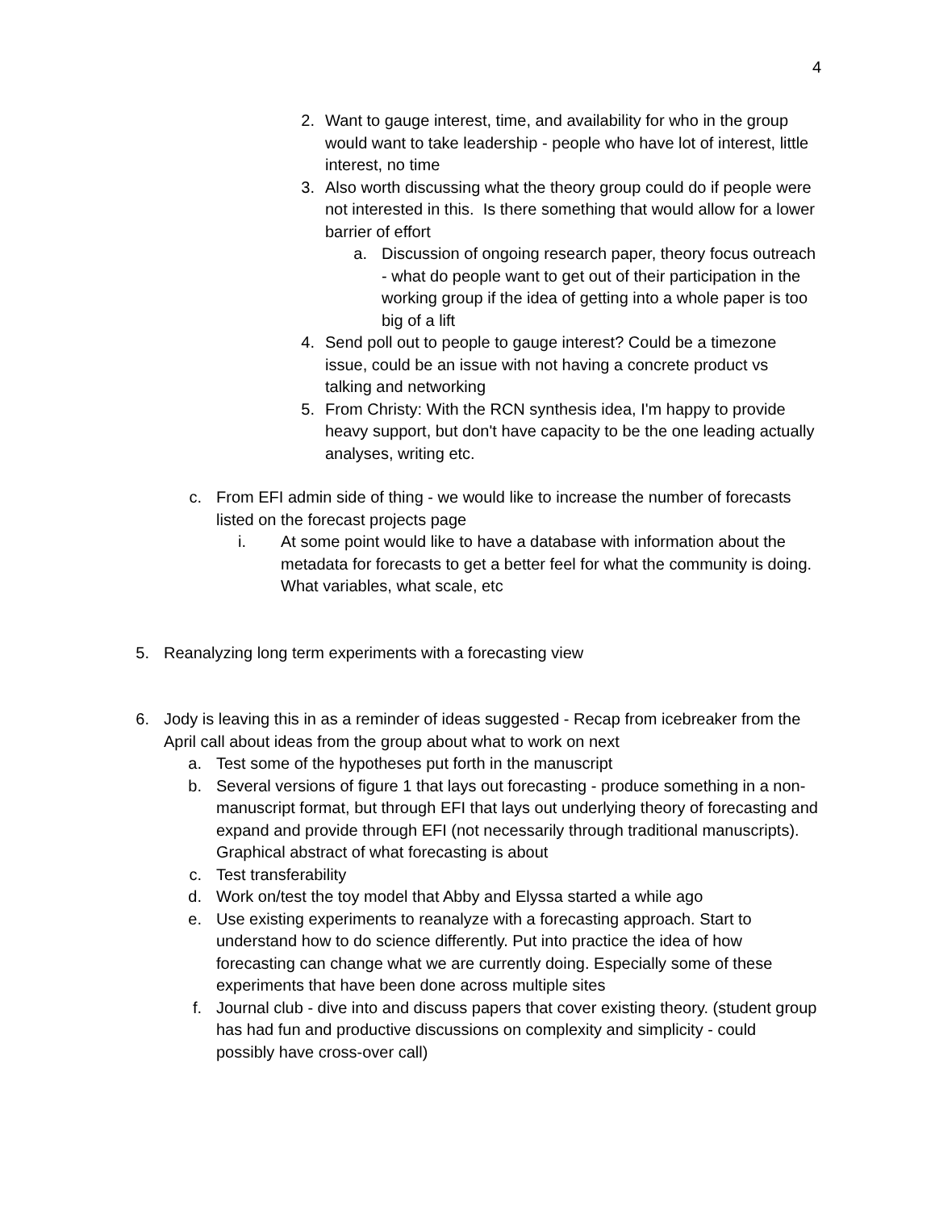4
2. Want to gauge interest, time, and availability for who in the group would want to take leadership - people who have lot of interest, little interest, no time
3. Also worth discussing what the theory group could do if people were not interested in this. Is there something that would allow for a lower barrier of effort
a. Discussion of ongoing research paper, theory focus outreach - what do people want to get out of their participation in the working group if the idea of getting into a whole paper is too big of a lift
4. Send poll out to people to gauge interest? Could be a timezone issue, could be an issue with not having a concrete product vs talking and networking
5. From Christy: With the RCN synthesis idea, I'm happy to provide heavy support, but don't have capacity to be the one leading actually analyses, writing etc.
c. From EFI admin side of thing - we would like to increase the number of forecasts listed on the forecast projects page
i. At some point would like to have a database with information about the metadata for forecasts to get a better feel for what the community is doing. What variables, what scale, etc
5. Reanalyzing long term experiments with a forecasting view
6. Jody is leaving this in as a reminder of ideas suggested - Recap from icebreaker from the April call about ideas from the group about what to work on next
a. Test some of the hypotheses put forth in the manuscript
b. Several versions of figure 1 that lays out forecasting - produce something in a non-manuscript format, but through EFI that lays out underlying theory of forecasting and expand and provide through EFI (not necessarily through traditional manuscripts). Graphical abstract of what forecasting is about
c. Test transferability
d. Work on/test the toy model that Abby and Elyssa started a while ago
e. Use existing experiments to reanalyze with a forecasting approach. Start to understand how to do science differently. Put into practice the idea of how forecasting can change what we are currently doing. Especially some of these experiments that have been done across multiple sites
f. Journal club - dive into and discuss papers that cover existing theory. (student group has had fun and productive discussions on complexity and simplicity - could possibly have cross-over call)